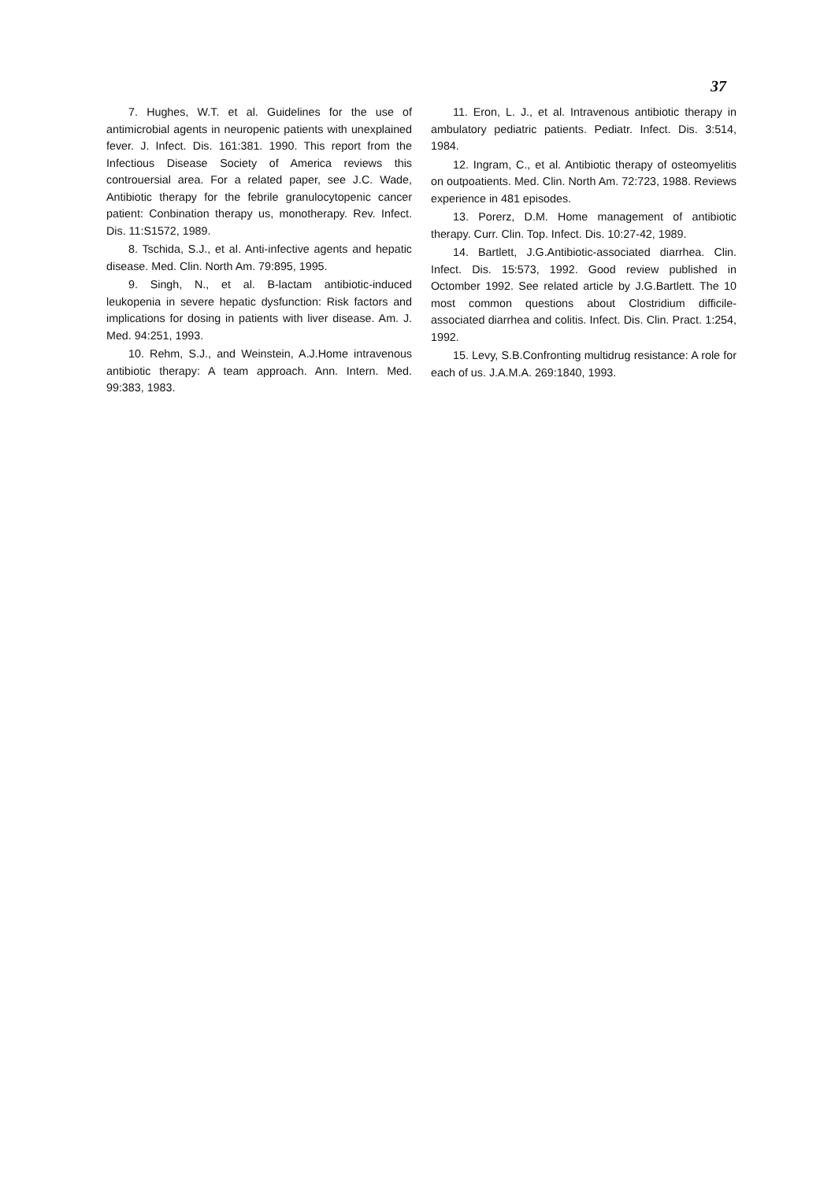37
7. Hughes, W.T. et al. Guidelines for the use of antimicrobial agents in neuropenic patients with unexplained fever. J. Infect. Dis. 161:381. 1990. This report from the Infectious Disease Society of America reviews this controuersial area. For a related paper, see J.C. Wade, Antibiotic therapy for the febrile granulocytopenic cancer patient: Conbination therapy us, monotherapy. Rev. Infect. Dis. 11:S1572, 1989.
8. Tschida, S.J., et al. Anti-infective agents and hepatic disease. Med. Clin. North Am. 79:895, 1995.
9. Singh, N., et al. B-lactam antibiotic-induced leukopenia in severe hepatic dysfunction: Risk factors and implications for dosing in patients with liver disease. Am. J. Med. 94:251, 1993.
10. Rehm, S.J., and Weinstein, A.J.Home intravenous antibiotic therapy: A team approach. Ann. Intern. Med. 99:383, 1983.
11. Eron, L. J., et al. Intravenous antibiotic therapy in ambulatory pediatric patients. Pediatr. Infect. Dis. 3:514, 1984.
12. Ingram, C., et al. Antibiotic therapy of osteomyelitis on outpoatients. Med. Clin. North Am. 72:723, 1988. Reviews experience in 481 episodes.
13. Porerz, D.M. Home management of antibiotic therapy. Curr. Clin. Top. Infect. Dis. 10:27-42, 1989.
14. Bartlett, J.G.Antibiotic-associated diarrhea. Clin. Infect. Dis. 15:573, 1992. Good review published in Octomber 1992. See related article by J.G.Bartlett. The 10 most common questions about Clostridium difficile-associated diarrhea and colitis. Infect. Dis. Clin. Pract. 1:254, 1992.
15. Levy, S.B.Confronting multidrug resistance: A role for each of us. J.A.M.A. 269:1840, 1993.